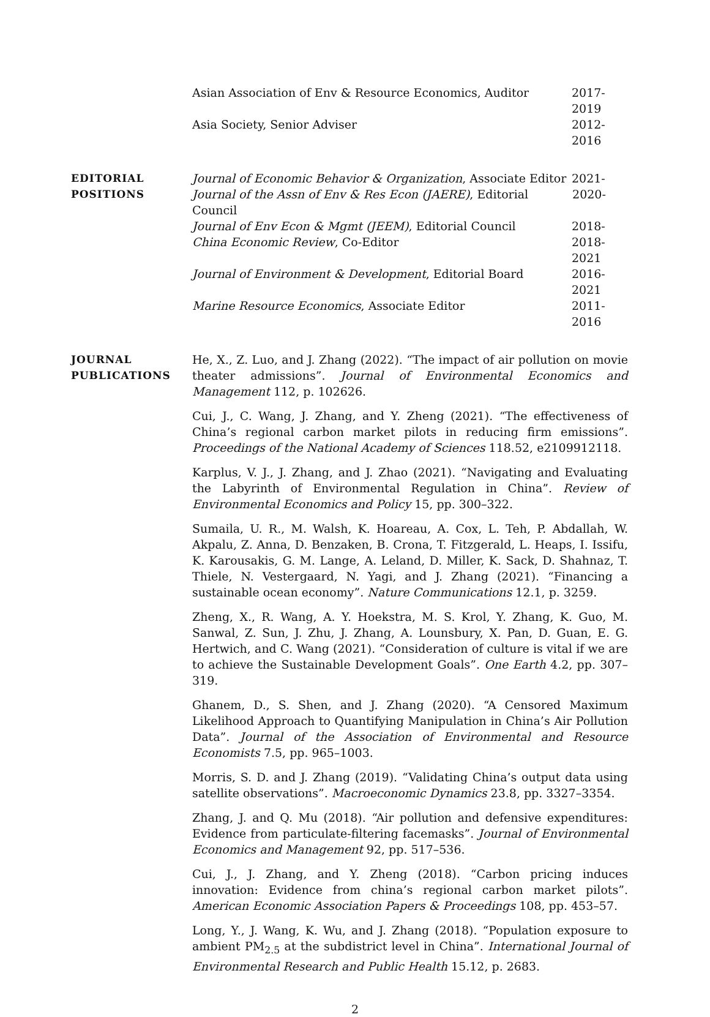Asian Association of Env & Resource Economics, Auditor 2017-2019
Asia Society, Senior Adviser 2012-2016
EDITORIAL
POSITIONS
Journal of Economic Behavior & Organization, Associate Editor 2021-
Journal of the Assn of Env & Res Econ (JAERE), Editorial Council 2020-
Journal of Env Econ & Mgmt (JEEM), Editorial Council 2018-
China Economic Review, Co-Editor 2018-2021
Journal of Environment & Development, Editorial Board 2016-2021
Marine Resource Economics, Associate Editor 2011-2016
JOURNAL
PUBLICATIONS
He, X., Z. Luo, and J. Zhang (2022). “The impact of air pollution on movie theater admissions”. Journal of Environmental Economics and Management 112, p. 102626.
Cui, J., C. Wang, J. Zhang, and Y. Zheng (2021). “The effectiveness of China’s regional carbon market pilots in reducing firm emissions”. Proceedings of the National Academy of Sciences 118.52, e2109912118.
Karplus, V. J., J. Zhang, and J. Zhao (2021). “Navigating and Evaluating the Labyrinth of Environmental Regulation in China”. Review of Environmental Economics and Policy 15, pp. 300–322.
Sumaila, U. R., M. Walsh, K. Hoareau, A. Cox, L. Teh, P. Abdallah, W. Akpalu, Z. Anna, D. Benzaken, B. Crona, T. Fitzgerald, L. Heaps, I. Issifu, K. Karousakis, G. M. Lange, A. Leland, D. Miller, K. Sack, D. Shahnaz, T. Thiele, N. Vestergaard, N. Yagi, and J. Zhang (2021). “Financing a sustainable ocean economy”. Nature Communications 12.1, p. 3259.
Zheng, X., R. Wang, A. Y. Hoekstra, M. S. Krol, Y. Zhang, K. Guo, M. Sanwal, Z. Sun, J. Zhu, J. Zhang, A. Lounsbury, X. Pan, D. Guan, E. G. Hertwich, and C. Wang (2021). “Consideration of culture is vital if we are to achieve the Sustainable Development Goals”. One Earth 4.2, pp. 307–319.
Ghanem, D., S. Shen, and J. Zhang (2020). “A Censored Maximum Likelihood Approach to Quantifying Manipulation in China’s Air Pollution Data”. Journal of the Association of Environmental and Resource Economists 7.5, pp. 965–1003.
Morris, S. D. and J. Zhang (2019). “Validating China’s output data using satellite observations”. Macroeconomic Dynamics 23.8, pp. 3327–3354.
Zhang, J. and Q. Mu (2018). “Air pollution and defensive expenditures: Evidence from particulate-filtering facemasks”. Journal of Environmental Economics and Management 92, pp. 517–536.
Cui, J., J. Zhang, and Y. Zheng (2018). “Carbon pricing induces innovation: Evidence from china’s regional carbon market pilots”. American Economic Association Papers & Proceedings 108, pp. 453–57.
Long, Y., J. Wang, K. Wu, and J. Zhang (2018). “Population exposure to ambient PM<sub>2.5</sub> at the subdistrict level in China”. International Journal of Environmental Research and Public Health 15.12, p. 2683.
2